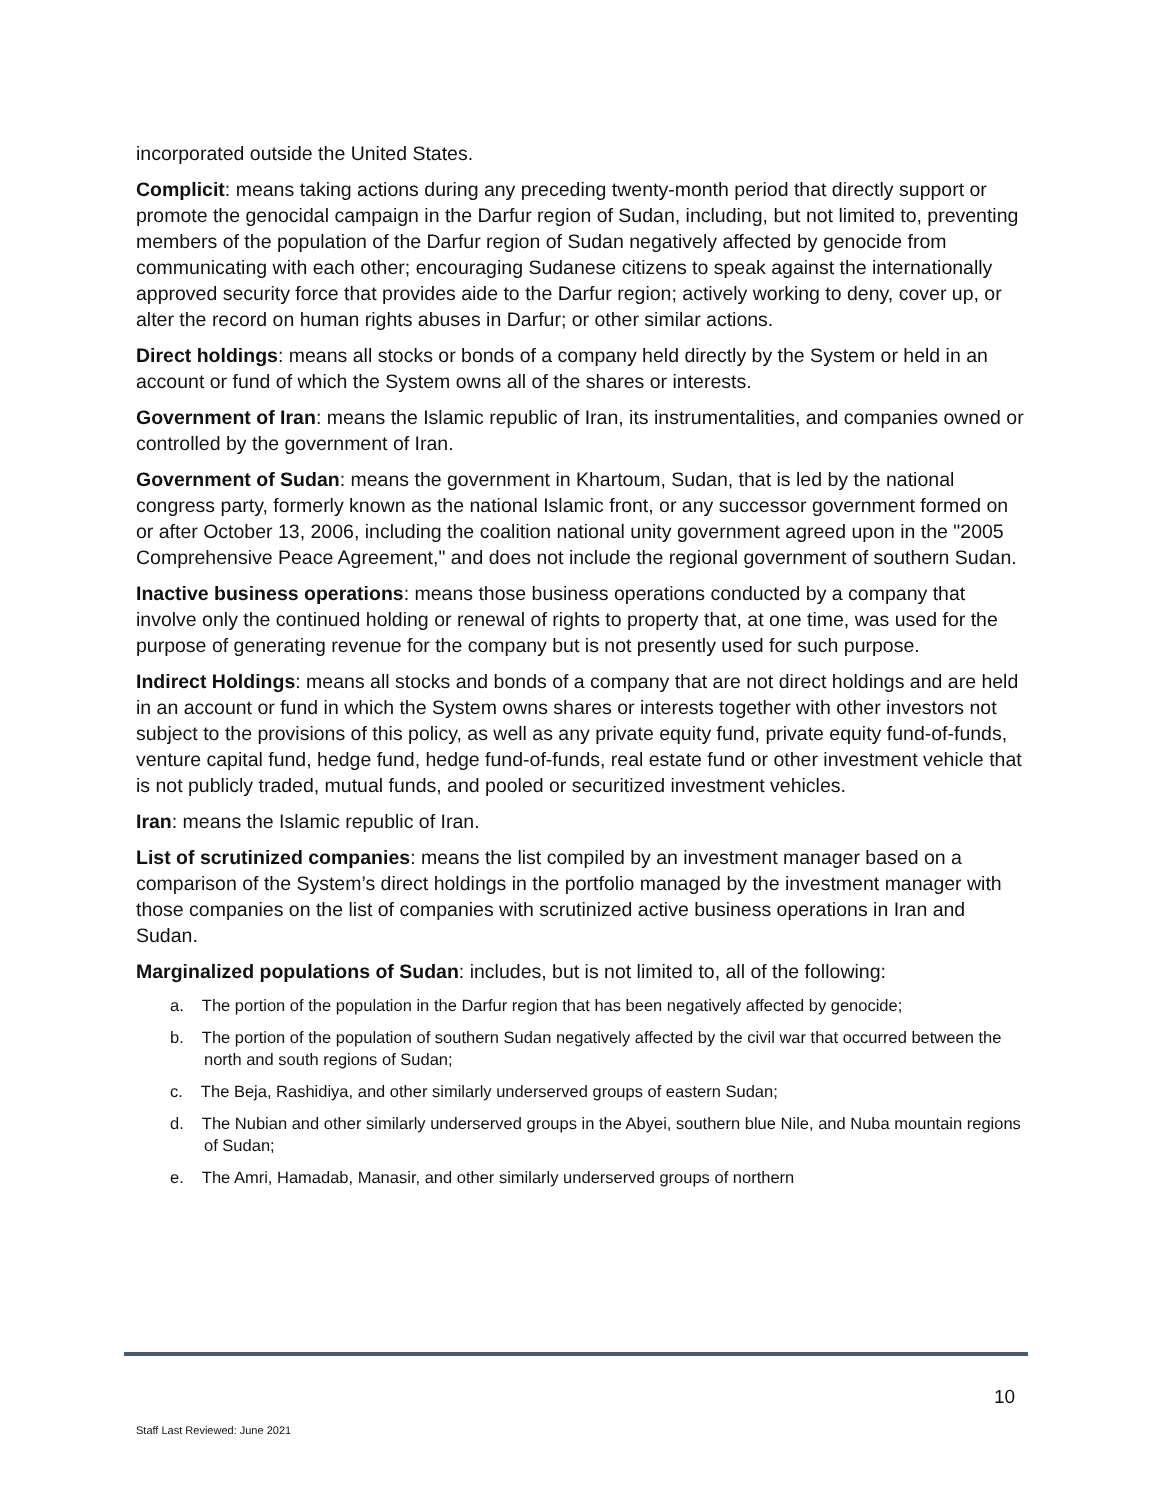incorporated outside the United States.
Complicit: means taking actions during any preceding twenty-month period that directly support or promote the genocidal campaign in the Darfur region of Sudan, including, but not limited to, preventing members of the population of the Darfur region of Sudan negatively affected by genocide from communicating with each other; encouraging Sudanese citizens to speak against the internationally approved security force that provides aide to the Darfur region; actively working to deny, cover up, or alter the record on human rights abuses in Darfur; or other similar actions.
Direct holdings: means all stocks or bonds of a company held directly by the System or held in an account or fund of which the System owns all of the shares or interests.
Government of Iran: means the Islamic republic of Iran, its instrumentalities, and companies owned or controlled by the government of Iran.
Government of Sudan: means the government in Khartoum, Sudan, that is led by the national congress party, formerly known as the national Islamic front, or any successor government formed on or after October 13, 2006, including the coalition national unity government agreed upon in the "2005 Comprehensive Peace Agreement," and does not include the regional government of southern Sudan.
Inactive business operations: means those business operations conducted by a company that involve only the continued holding or renewal of rights to property that, at one time, was used for the purpose of generating revenue for the company but is not presently used for such purpose.
Indirect Holdings: means all stocks and bonds of a company that are not direct holdings and are held in an account or fund in which the System owns shares or interests together with other investors not subject to the provisions of this policy, as well as any private equity fund, private equity fund-of-funds, venture capital fund, hedge fund, hedge fund-of-funds, real estate fund or other investment vehicle that is not publicly traded, mutual funds, and pooled or securitized investment vehicles.
Iran: means the Islamic republic of Iran.
List of scrutinized companies: means the list compiled by an investment manager based on a comparison of the System’s direct holdings in the portfolio managed by the investment manager with those companies on the list of companies with scrutinized active business operations in Iran and Sudan.
Marginalized populations of Sudan: includes, but is not limited to, all of the following:
a. The portion of the population in the Darfur region that has been negatively affected by genocide;
b. The portion of the population of southern Sudan negatively affected by the civil war that occurred between the north and south regions of Sudan;
c. The Beja, Rashidiya, and other similarly underserved groups of eastern Sudan;
d. The Nubian and other similarly underserved groups in the Abyei, southern blue Nile, and Nuba mountain regions of Sudan;
e. The Amri, Hamadab, Manasir, and other similarly underserved groups of northern
10
Staff Last Reviewed: June 2021